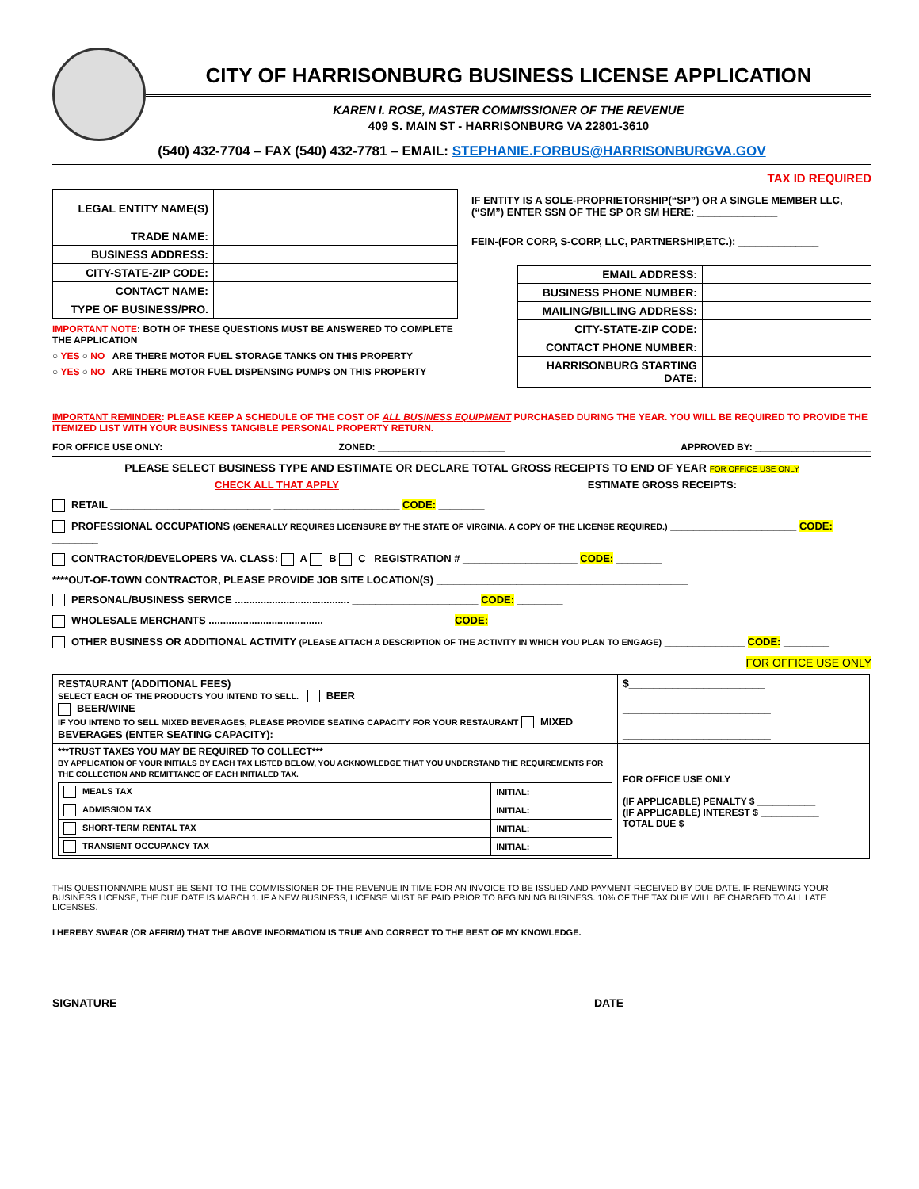CITY OF HARRISONBURG BUSINESS LICENSE APPLICATION
KAREN I. ROSE, MASTER COMMISSIONER OF THE REVENUE
409 S. MAIN ST - HARRISONBURG VA 22801-3610
(540) 432-7704 – FAX (540) 432-7781 – EMAIL: STEPHANIE.FORBUS@HARRISONBURGVA.GOV
TAX ID REQUIRED
| LEGAL ENTITY NAME(S) | |
| TRADE NAME: | |
| BUSINESS ADDRESS: | |
| CITY-STATE-ZIP CODE: | |
| CONTACT NAME: | |
| TYPE OF BUSINESS/PRO. | |
IMPORTANT NOTE: BOTH OF THESE QUESTIONS MUST BE ANSWERED TO COMPLETE THE APPLICATION
○ YES ○ NO ARE THERE MOTOR FUEL STORAGE TANKS ON THIS PROPERTY
○ YES ○ NO ARE THERE MOTOR FUEL DISPENSING PUMPS ON THIS PROPERTY
IF ENTITY IS A SOLE-PROPRIETORSHIP(“SP”) OR A SINGLE MEMBER LLC, (“SM”) ENTER SSN OF THE SP OR SM HERE: ______________
FEIN-(FOR CORP, S-CORP, LLC, PARTNERSHIP,ETC.): ______________
| EMAIL ADDRESS: | |
| BUSINESS PHONE NUMBER: | |
| MAILING/BILLING ADDRESS: | |
| CITY-STATE-ZIP CODE: | |
| CONTACT PHONE NUMBER: | |
| HARRISONBURG STARTING DATE: | |
IMPORTANT REMINDER: PLEASE KEEP A SCHEDULE OF THE COST OF ALL BUSINESS EQUIPMENT PURCHASED DURING THE YEAR. YOU WILL BE REQUIRED TO PROVIDE THE ITEMIZED LIST WITH YOUR BUSINESS TANGIBLE PERSONAL PROPERTY RETURN.
FOR OFFICE USE ONLY: ZONED: ________________________ APPROVED BY: ______________________
PLEASE SELECT BUSINESS TYPE AND ESTIMATE OR DECLARE TOTAL GROSS RECEIPTS TO END OF YEAR FOR OFFICE USE ONLY
CHECK ALL THAT APPLY ESTIMATE GROSS RECEIPTS:
RETAIL ____________________________ ______________________ CODE: ________
PROFESSIONAL OCCUPATIONS (GENERALLY REQUIRES LICENSURE BY THE STATE OF VIRGINIA. A COPY OF THE LICENSE REQUIRED.) ______________________ CODE: ________
CONTRACTOR/DEVELOPERS VA. CLASS: A B C REGISTRATION # ____________________ CODE: ________
****OUT-OF-TOWN CONTRACTOR, PLEASE PROVIDE JOB SITE LOCATION(S) ____________________________________________
PERSONAL/BUSINESS SERVICE ........................................ ______________________ CODE: ________
WHOLESALE MERCHANTS ........................................ ______________________ CODE: ________
OTHER BUSINESS OR ADDITIONAL ACTIVITY (PLEASE ATTACH A DESCRIPTION OF THE ACTIVITY IN WHICH YOU PLAN TO ENGAGE) ______________ CODE: ________
FOR OFFICE USE ONLY
| RESTAURANT (ADDITIONAL FEES) SELECT EACH OF THE PRODUCTS YOU INTEND TO SELL. BEER BEER/WINE IF YOU INTEND TO SELL MIXED BEVERAGES, PLEASE PROVIDE SEATING CAPACITY FOR YOUR RESTAURANT MIXED BEVERAGES (ENTER SEATING CAPACITY): | $______________________ ________________________ ________________________ |
| ***TRUST TAXES YOU MAY BE REQUIRED TO COLLECT*** BY APPLICATION OF YOUR INITIALS BY EACH TAX LISTED BELOW, YOU ACKNOWLEDGE THAT YOU UNDERSTAND THE REQUIREMENTS FOR THE COLLECTION AND REMITTANCE OF EACH INITIALED TAX. / MEALS TAX / INITIAL: / / ADMISSION TAX / INITIAL: / / SHORT-TERM RENTAL TAX / INITIAL: / / TRANSIENT OCCUPANCY TAX / INITIAL: / | FOR OFFICE USE ONLY (IF APPLICABLE) PENALTY $ ___________ (IF APPLICABLE) INTEREST $ ___________ TOTAL DUE $ ___________ |
THIS QUESTIONNAIRE MUST BE SENT TO THE COMMISSIONER OF THE REVENUE IN TIME FOR AN INVOICE TO BE ISSUED AND PAYMENT RECEIVED BY DUE DATE. IF RENEWING YOUR BUSINESS LICENSE, THE DUE DATE IS MARCH 1. IF A NEW BUSINESS, LICENSE MUST BE PAID PRIOR TO BEGINNING BUSINESS. 10% OF THE TAX DUE WILL BE CHARGED TO ALL LATE LICENSES.
I HEREBY SWEAR (OR AFFIRM) THAT THE ABOVE INFORMATION IS TRUE AND CORRECT TO THE BEST OF MY KNOWLEDGE.
SIGNATURE DATE